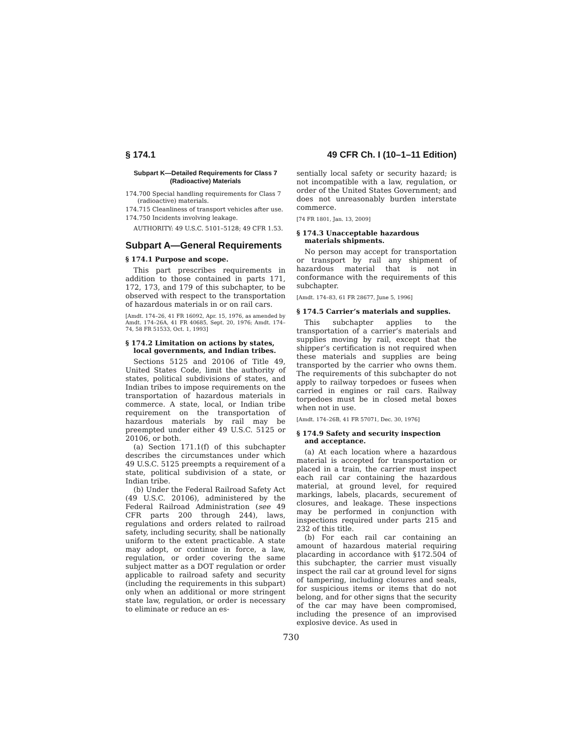§ 174.1 49 CFR Ch. I (10–1–11 Edition)
Subpart K—Detailed Requirements for Class 7 (Radioactive) Materials
174.700 Special handling requirements for Class 7 (radioactive) materials.
174.715 Cleanliness of transport vehicles after use.
174.750 Incidents involving leakage.
AUTHORITY: 49 U.S.C. 5101–5128; 49 CFR 1.53.
Subpart A—General Requirements
§ 174.1 Purpose and scope.
This part prescribes requirements in addition to those contained in parts 171, 172, 173, and 179 of this subchapter, to be observed with respect to the transportation of hazardous materials in or on rail cars.
[Amdt. 174–26, 41 FR 16092, Apr. 15, 1976, as amended by Amdt. 174–26A, 41 FR 40685, Sept. 20, 1976; Amdt. 174–74, 58 FR 51533, Oct. 1, 1993]
§ 174.2 Limitation on actions by states, local governments, and Indian tribes.
Sections 5125 and 20106 of Title 49, United States Code, limit the authority of states, political subdivisions of states, and Indian tribes to impose requirements on the transportation of hazardous materials in commerce. A state, local, or Indian tribe requirement on the transportation of hazardous materials by rail may be preempted under either 49 U.S.C. 5125 or 20106, or both.
(a) Section 171.1(f) of this subchapter describes the circumstances under which 49 U.S.C. 5125 preempts a requirement of a state, political subdivision of a state, or Indian tribe.
(b) Under the Federal Railroad Safety Act (49 U.S.C. 20106), administered by the Federal Railroad Administration (see 49 CFR parts 200 through 244), laws, regulations and orders related to railroad safety, including security, shall be nationally uniform to the extent practicable. A state may adopt, or continue in force, a law, regulation, or order covering the same subject matter as a DOT regulation or order applicable to railroad safety and security (including the requirements in this subpart) only when an additional or more stringent state law, regulation, or order is necessary to eliminate or reduce an es-
sentially local safety or security hazard; is not incompatible with a law, regulation, or order of the United States Government; and does not unreasonably burden interstate commerce.
[74 FR 1801, Jan. 13, 2009]
§ 174.3 Unacceptable hazardous materials shipments.
No person may accept for transportation or transport by rail any shipment of hazardous material that is not in conformance with the requirements of this subchapter.
[Amdt. 174–83, 61 FR 28677, June 5, 1996]
§ 174.5 Carrier’s materials and supplies.
This subchapter applies to the transportation of a carrier’s materials and supplies moving by rail, except that the shipper’s certification is not required when these materials and supplies are being transported by the carrier who owns them. The requirements of this subchapter do not apply to railway torpedoes or fusees when carried in engines or rail cars. Railway torpedoes must be in closed metal boxes when not in use.
[Amdt. 174–26B, 41 FR 57071, Dec. 30, 1976]
§ 174.9 Safety and security inspection and acceptance.
(a) At each location where a hazardous material is accepted for transportation or placed in a train, the carrier must inspect each rail car containing the hazardous material, at ground level, for required markings, labels, placards, securement of closures, and leakage. These inspections may be performed in conjunction with inspections required under parts 215 and 232 of this title.
(b) For each rail car containing an amount of hazardous material requiring placarding in accordance with §172.504 of this subchapter, the carrier must visually inspect the rail car at ground level for signs of tampering, including closures and seals, for suspicious items or items that do not belong, and for other signs that the security of the car may have been compromised, including the presence of an improvised explosive device. As used in
730